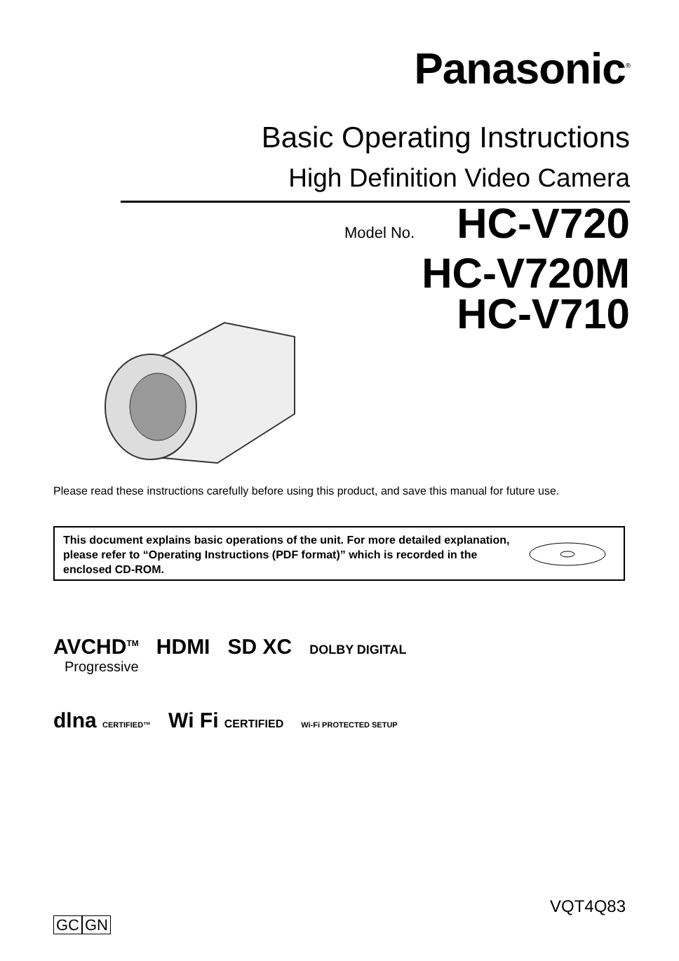Panasonic<sup>®</sup>
Basic Operating Instructions
High Definition Video Camera
Model No. HC-V720
HC-V720M
HC-V710
Please read these instructions carefully before using this product, and save this manual for future use.
This document explains basic operations of the unit. For more detailed explanation, please refer to “Operating Instructions (PDF format)” which is recorded in the enclosed CD-ROM.
AVCHD<sup>TM</sup> HDMI SD XC DOLBY DIGITAL
Progressive
dlna CERTIFIED™ Wi Fi CERTIFIED Wi-Fi PROTECTED SETUP
VQT4Q83
GC GN